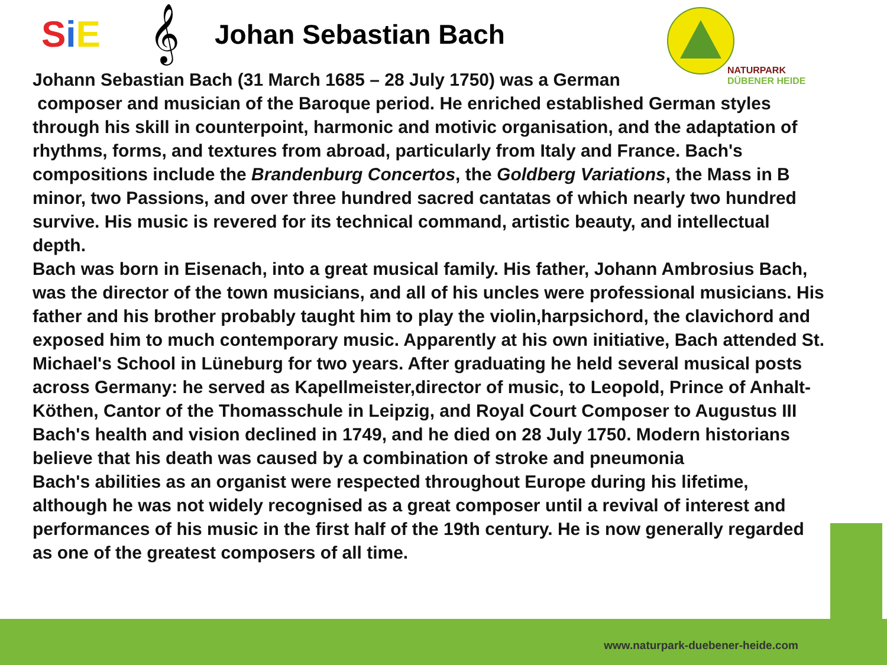SiE 𝄞
Johan Sebastian Bach
Johann Sebastian Bach (31 March 1685 – 28 July 1750) was a German
composer and musician of the Baroque period. He enriched established German styles through his skill in counterpoint, harmonic and motivic organisation, and the adaptation of rhythms, forms, and textures from abroad, particularly from Italy and France. Bach's compositions include the Brandenburg Concertos, the Goldberg Variations, the Mass in B minor, two Passions, and over three hundred sacred cantatas of which nearly two hundred survive. His music is revered for its technical command, artistic beauty, and intellectual depth.
Bach was born in Eisenach, into a great musical family. His father, Johann Ambrosius Bach, was the director of the town musicians, and all of his uncles were professional musicians. His father and his brother probably taught him to play the violin,harpsichord, the clavichord and exposed him to much contemporary music. Apparently at his own initiative, Bach attended St. Michael's School in Lüneburg for two years. After graduating he held several musical posts across Germany: he served as Kapellmeister,director of music, to Leopold, Prince of Anhalt-Köthen, Cantor of the Thomasschule in Leipzig, and Royal Court Composer to Augustus III Bach's health and vision declined in 1749, and he died on 28 July 1750. Modern historians believe that his death was caused by a combination of stroke and pneumonia
Bach's abilities as an organist were respected throughout Europe during his lifetime, although he was not widely recognised as a great composer until a revival of interest and performances of his music in the first half of the 19th century. He is now generally regarded as one of the greatest composers of all time.
NATURPARK
DÜBENER HEIDE
www.naturpark-duebener-heide.com